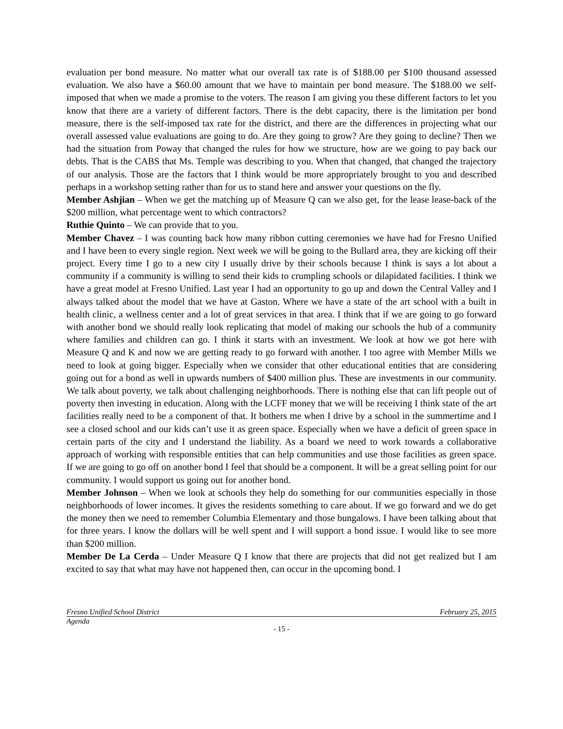evaluation per bond measure. No matter what our overall tax rate is of $188.00 per $100 thousand assessed evaluation. We also have a $60.00 amount that we have to maintain per bond measure. The $188.00 we self-imposed that when we made a promise to the voters. The reason I am giving you these different factors to let you know that there are a variety of different factors. There is the debt capacity, there is the limitation per bond measure, there is the self-imposed tax rate for the district, and there are the differences in projecting what our overall assessed value evaluations are going to do. Are they going to grow? Are they going to decline? Then we had the situation from Poway that changed the rules for how we structure, how are we going to pay back our debts. That is the CABS that Ms. Temple was describing to you. When that changed, that changed the trajectory of our analysis. Those are the factors that I think would be more appropriately brought to you and described perhaps in a workshop setting rather than for us to stand here and answer your questions on the fly.
Member Ashjian – When we get the matching up of Measure Q can we also get, for the lease lease-back of the $200 million, what percentage went to which contractors?
Ruthie Quinto – We can provide that to you.
Member Chavez – I was counting back how many ribbon cutting ceremonies we have had for Fresno Unified and I have been to every single region. Next week we will be going to the Bullard area, they are kicking off their project. Every time I go to a new city I usually drive by their schools because I think is says a lot about a community if a community is willing to send their kids to crumpling schools or dilapidated facilities. I think we have a great model at Fresno Unified. Last year I had an opportunity to go up and down the Central Valley and I always talked about the model that we have at Gaston. Where we have a state of the art school with a built in health clinic, a wellness center and a lot of great services in that area. I think that if we are going to go forward with another bond we should really look replicating that model of making our schools the hub of a community where families and children can go. I think it starts with an investment. We look at how we got here with Measure Q and K and now we are getting ready to go forward with another. I too agree with Member Mills we need to look at going bigger. Especially when we consider that other educational entities that are considering going out for a bond as well in upwards numbers of $400 million plus. These are investments in our community. We talk about poverty, we talk about challenging neighborhoods. There is nothing else that can lift people out of poverty then investing in education. Along with the LCFF money that we will be receiving I think state of the art facilities really need to be a component of that. It bothers me when I drive by a school in the summertime and I see a closed school and our kids can’t use it as green space. Especially when we have a deficit of green space in certain parts of the city and I understand the liability. As a board we need to work towards a collaborative approach of working with responsible entities that can help communities and use those facilities as green space. If we are going to go off on another bond I feel that should be a component. It will be a great selling point for our community. I would support us going out for another bond.
Member Johnson – When we look at schools they help do something for our communities especially in those neighborhoods of lower incomes. It gives the residents something to care about. If we go forward and we do get the money then we need to remember Columbia Elementary and those bungalows. I have been talking about that for three years. I know the dollars will be well spent and I will support a bond issue. I would like to see more than $200 million.
Member De La Cerda – Under Measure Q I know that there are projects that did not get realized but I am excited to say that what may have not happened then, can occur in the upcoming bond. I
Fresno Unified School District February 25, 2015
Agenda
- 15 -